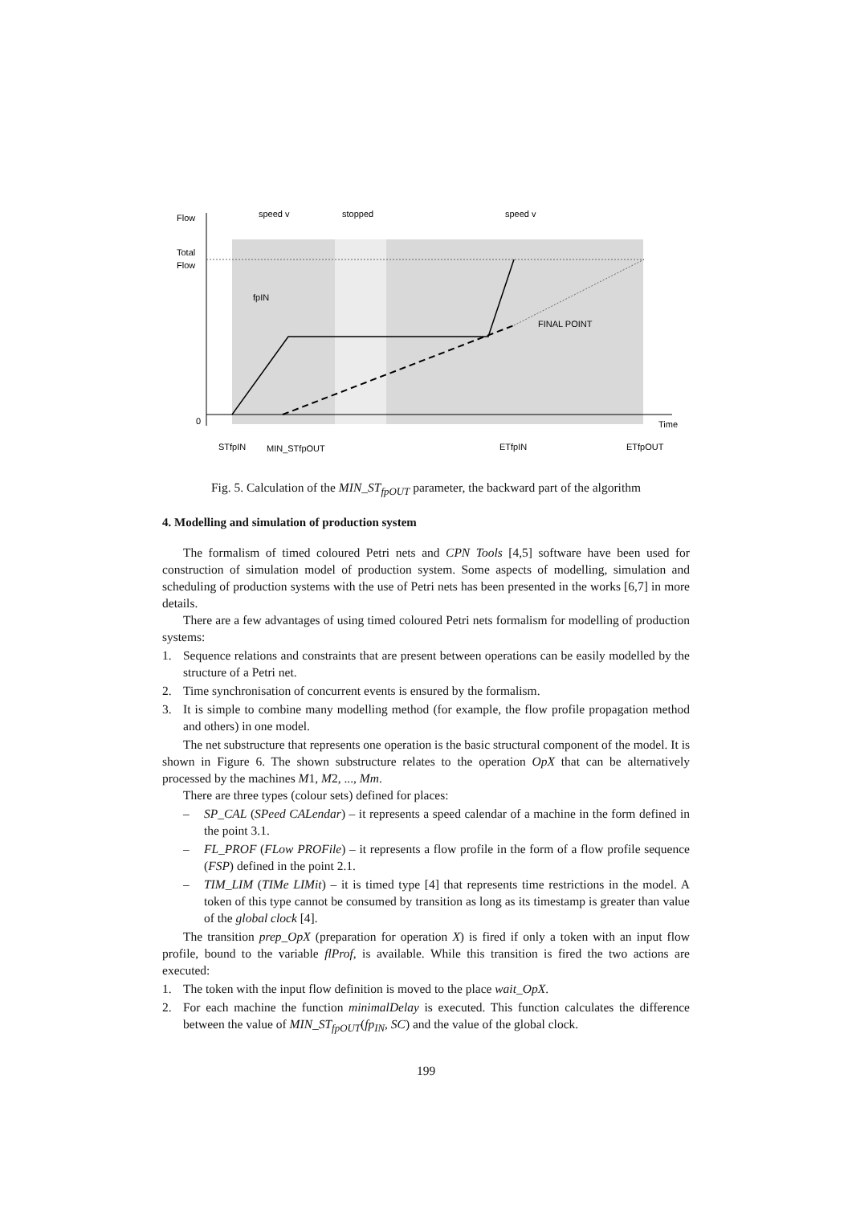Flow
Total
Flow
speed v
stopped
speed v
fpIN
FINAL POINT
0
Time
STfpIN
MIN_STfpOUT
ETfpIN
ETfpOUT
Fig. 5. Calculation of the MIN_ST<sub>fpOUT</sub> parameter, the backward part of the algorithm
4. Modelling and simulation of production system
The formalism of timed coloured Petri nets and CPN Tools [4,5] software have been used for construction of simulation model of production system. Some aspects of modelling, simulation and scheduling of production systems with the use of Petri nets has been presented in the works [6,7] in more details.
There are a few advantages of using timed coloured Petri nets formalism for modelling of production systems:
1. Sequence relations and constraints that are present between operations can be easily modelled by the structure of a Petri net.
2. Time synchronisation of concurrent events is ensured by the formalism.
3. It is simple to combine many modelling method (for example, the flow profile propagation method and others) in one model.
The net substructure that represents one operation is the basic structural component of the model. It is shown in Figure 6. The shown substructure relates to the operation OpX that can be alternatively processed by the machines M1, M2, ..., Mm.
There are three types (colour sets) defined for places:
– SP_CAL (SPeed CALendar) – it represents a speed calendar of a machine in the form defined in the point 3.1.
– FL_PROF (FLow PROFile) – it represents a flow profile in the form of a flow profile sequence (FSP) defined in the point 2.1.
– TIM_LIM (TIMe LIMit) – it is timed type [4] that represents time restrictions in the model. A token of this type cannot be consumed by transition as long as its timestamp is greater than value of the global clock [4].
The transition prep_OpX (preparation for operation X) is fired if only a token with an input flow profile, bound to the variable flProf, is available. While this transition is fired the two actions are executed:
1. The token with the input flow definition is moved to the place wait_OpX.
2. For each machine the function minimalDelay is executed. This function calculates the difference between the value of MIN_ST<sub>fpOUT</sub>(fp<sub>IN</sub>, SC) and the value of the global clock.
199